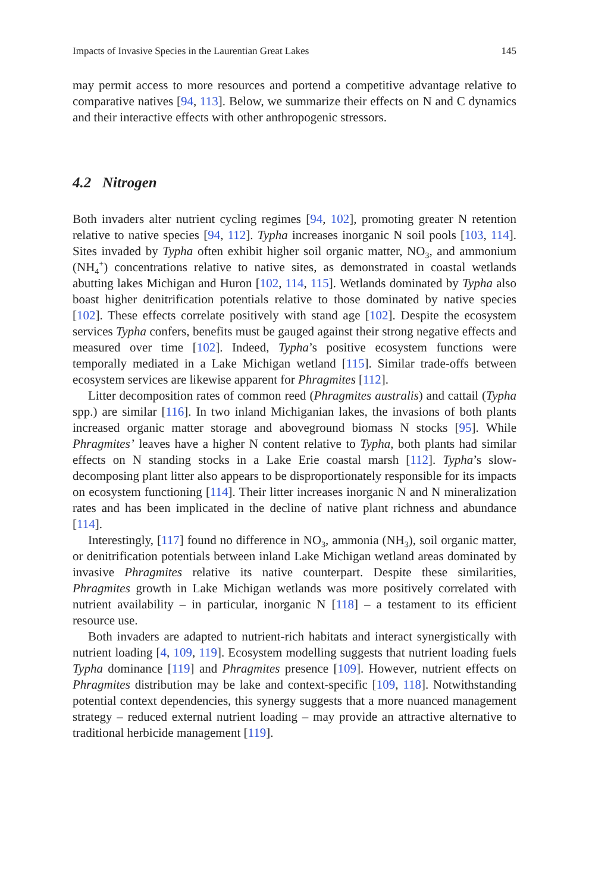Impacts of Invasive Species in the Laurentian Great Lakes 145
may permit access to more resources and portend a competitive advantage relative to comparative natives [94, 113]. Below, we summarize their effects on N and C dynamics and their interactive effects with other anthropogenic stressors.
4.2 Nitrogen
Both invaders alter nutrient cycling regimes [94, 102], promoting greater N retention relative to native species [94, 112]. Typha increases inorganic N soil pools [103, 114]. Sites invaded by Typha often exhibit higher soil organic matter, NO<sub>3</sub>, and ammonium (NH<sub>4</sub><sup>+</sup>) concentrations relative to native sites, as demonstrated in coastal wetlands abutting lakes Michigan and Huron [102, 114, 115]. Wetlands dominated by Typha also boast higher denitrification potentials relative to those dominated by native species [102]. These effects correlate positively with stand age [102]. Despite the ecosystem services Typha confers, benefits must be gauged against their strong negative effects and measured over time [102]. Indeed, Typha’s positive ecosystem functions were temporally mediated in a Lake Michigan wetland [115]. Similar trade-offs between ecosystem services are likewise apparent for Phragmites [112].
Litter decomposition rates of common reed (Phragmites australis) and cattail (Typha spp.) are similar [116]. In two inland Michiganian lakes, the invasions of both plants increased organic matter storage and aboveground biomass N stocks [95]. While Phragmites’ leaves have a higher N content relative to Typha, both plants had similar effects on N standing stocks in a Lake Erie coastal marsh [112]. Typha’s slow-decomposing plant litter also appears to be disproportionately responsible for its impacts on ecosystem functioning [114]. Their litter increases inorganic N and N mineralization rates and has been implicated in the decline of native plant richness and abundance [114].
Interestingly, [117] found no difference in NO<sub>3</sub>, ammonia (NH<sub>3</sub>), soil organic matter, or denitrification potentials between inland Lake Michigan wetland areas dominated by invasive Phragmites relative its native counterpart. Despite these similarities, Phragmites growth in Lake Michigan wetlands was more positively correlated with nutrient availability – in particular, inorganic N [118] – a testament to its efficient resource use.
Both invaders are adapted to nutrient-rich habitats and interact synergistically with nutrient loading [4, 109, 119]. Ecosystem modelling suggests that nutrient loading fuels Typha dominance [119] and Phragmites presence [109]. However, nutrient effects on Phragmites distribution may be lake and context-specific [109, 118]. Notwithstanding potential context dependencies, this synergy suggests that a more nuanced management strategy – reduced external nutrient loading – may provide an attractive alternative to traditional herbicide management [119].